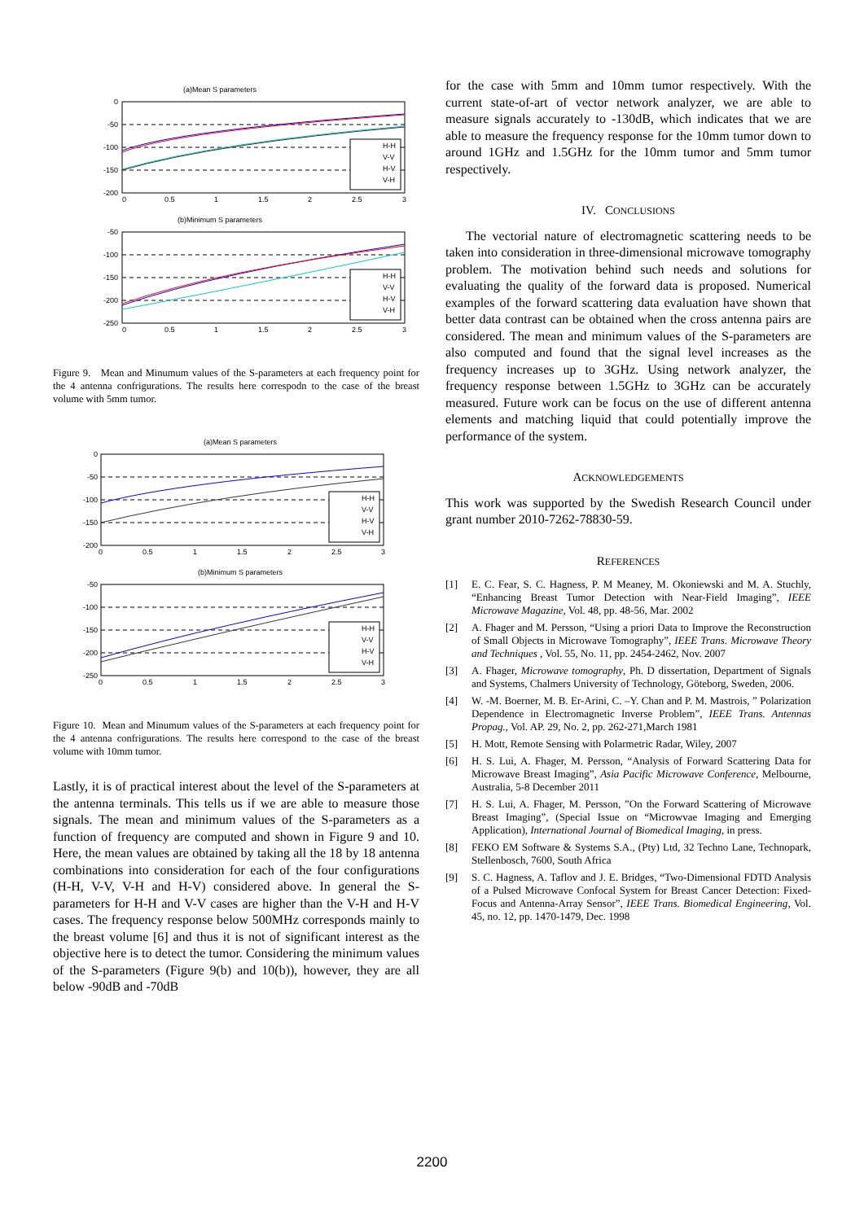(a)Mean S parameters
0
-50
-100
-150
-200
0
0.5
1
1.5
2
2.5
3
H-H
V-V
H-V
V-H
(b)Minimum S parameters
-50
-100
-150
-200
-250
0
0.5
1
1.5
2
2.5
3
H-H
V-V
H-V
V-H
Figure 9. Mean and Minumum values of the S-parameters at each frequency point for the 4 antenna confrigurations. The results here correspodn to the case of the breast volume with 5mm tumor.
(a)Mean S parameters
0
-50
-100
-150
-200
0
0.5
1
1.5
2
2.5
3
H-H
V-V
H-V
V-H
(b)Minimum S parameters
-50
-100
-150
-200
-250
0
0.5
1
1.5
2
2.5
3
H-H
V-V
H-V
V-H
Figure 10. Mean and Minumum values of the S-parameters at each frequency point for the 4 antenna confrigurations. The results here correspond to the case of the breast volume with 10mm tumor.
Lastly, it is of practical interest about the level of the S-parameters at the antenna terminals. This tells us if we are able to measure those signals. The mean and minimum values of the S-parameters as a function of frequency are computed and shown in Figure 9 and 10. Here, the mean values are obtained by taking all the 18 by 18 antenna combinations into consideration for each of the four configurations (H-H, V-V, V-H and H-V) considered above. In general the S-parameters for H-H and V-V cases are higher than the V-H and H-V cases. The frequency response below 500MHz corresponds mainly to the breast volume [6] and thus it is not of significant interest as the objective here is to detect the tumor. Considering the minimum values of the S-parameters (Figure 9(b) and 10(b)), however, they are all below -90dB and -70dB
for the case with 5mm and 10mm tumor respectively. With the current state-of-art of vector network analyzer, we are able to measure signals accurately to -130dB, which indicates that we are able to measure the frequency response for the 10mm tumor down to around 1GHz and 1.5GHz for the 10mm tumor and 5mm tumor respectively.
IV. CONCLUSIONS
The vectorial nature of electromagnetic scattering needs to be taken into consideration in three-dimensional microwave tomography problem. The motivation behind such needs and solutions for evaluating the quality of the forward data is proposed. Numerical examples of the forward scattering data evaluation have shown that better data contrast can be obtained when the cross antenna pairs are considered. The mean and minimum values of the S-parameters are also computed and found that the signal level increases as the frequency increases up to 3GHz. Using network analyzer, the frequency response between 1.5GHz to 3GHz can be accurately measured. Future work can be focus on the use of different antenna elements and matching liquid that could potentially improve the performance of the system.
ACKNOWLEDGEMENTS
This work was supported by the Swedish Research Council under grant number 2010-7262-78830-59.
REFERENCES
[1] E. C. Fear, S. C. Hagness, P. M Meaney, M. Okoniewski and M. A. Stuchly, “Enhancing Breast Tumor Detection with Near-Field Imaging”, IEEE Microwave Magazine, Vol. 48, pp. 48-56, Mar. 2002
[2] A. Fhager and M. Persson, “Using a priori Data to Improve the Reconstruction of Small Objects in Microwave Tomography”, IEEE Trans. Microwave Theory and Techniques , Vol. 55, No. 11, pp. 2454-2462, Nov. 2007
[3] A. Fhager, Microwave tomography, Ph. D dissertation, Department of Signals and Systems, Chalmers University of Technology, Göteborg, Sweden, 2006.
[4] W. -M. Boerner, M. B. Er-Arini, C. –Y. Chan and P. M. Mastrois, ” Polarization Dependence in Electromagnetic Inverse Problem”, IEEE Trans. Antennas Propag., Vol. AP. 29, No. 2, pp. 262-271,March 1981
[5] H. Mott, Remote Sensing with Polarmetric Radar, Wiley, 2007
[6] H. S. Lui, A. Fhager, M. Persson, “Analysis of Forward Scattering Data for Microwave Breast Imaging”, Asia Pacific Microwave Conference, Melbourne, Australia, 5-8 December 2011
[7] H. S. Lui, A. Fhager, M. Persson, ”On the Forward Scattering of Microwave Breast Imaging”, (Special Issue on “Microwvae Imaging and Emerging Application), International Journal of Biomedical Imaging, in press.
[8] FEKO EM Software & Systems S.A., (Pty) Ltd, 32 Techno Lane, Technopark, Stellenbosch, 7600, South Africa
[9] S. C. Hagness, A. Taflov and J. E. Bridges, “Two-Dimensional FDTD Analysis of a Pulsed Microwave Confocal System for Breast Cancer Detection: Fixed-Focus and Antenna-Array Sensor”, IEEE Trans. Biomedical Engineering, Vol. 45, no. 12, pp. 1470-1479, Dec. 1998
2200